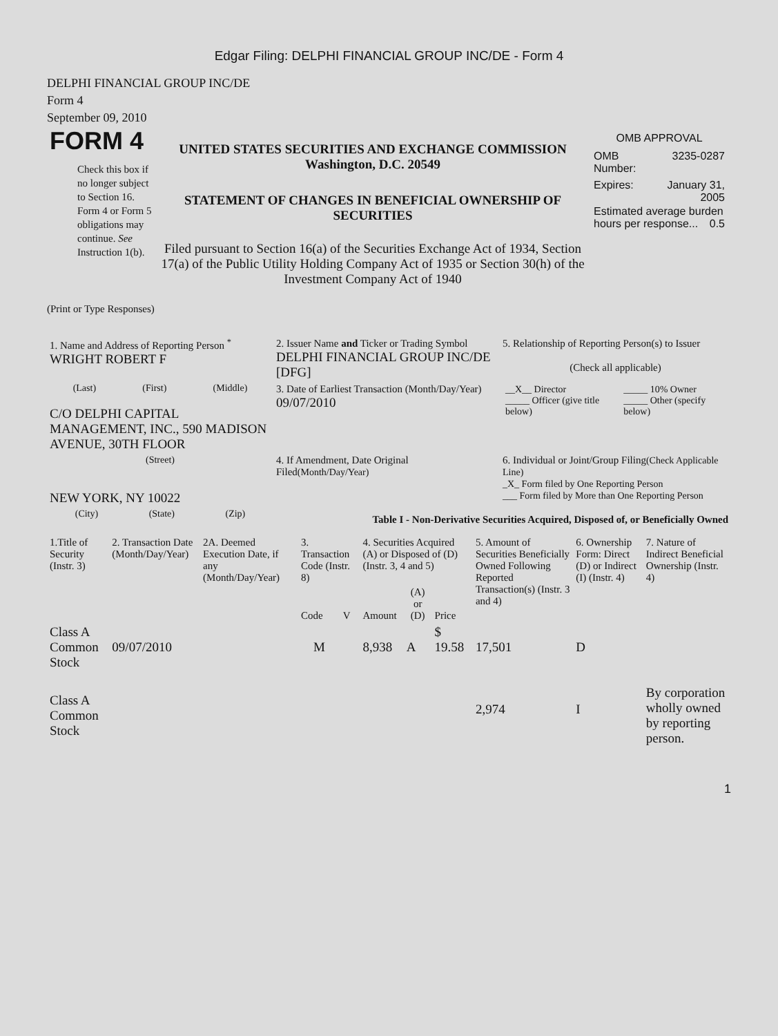Edgar Filing: DELPHI FINANCIAL GROUP INC/DE - Form 4
DELPHI FINANCIAL GROUP INC/DE
Form 4
September 09, 2010
FORM 4
Check this box if no longer subject to Section 16. Form 4 or Form 5 obligations may continue. See Instruction 1(b).
UNITED STATES SECURITIES AND EXCHANGE COMMISSION
Washington, D.C. 20549
STATEMENT OF CHANGES IN BENEFICIAL OWNERSHIP OF SECURITIES
Filed pursuant to Section 16(a) of the Securities Exchange Act of 1934, Section 17(a) of the Public Utility Holding Company Act of 1935 or Section 30(h) of the Investment Company Act of 1940
OMB APPROVAL
| OMB Number: | 3235-0287 |
| Expires: | January 31, 2005 |
| Estimated average burden hours per response... 0.5 | |
(Print or Type Responses)
| 1. Name and Address of Reporting Person <sup>*</sup> WRIGHT ROBERT F | 2. Issuer Name and Ticker or Trading Symbol DELPHI FINANCIAL GROUP INC/DE [DFG] | 5. Relationship of Reporting Person(s) to Issuer (Check all applicable) |
| (Last) (First) (Middle) C/O DELPHI CAPITAL MANAGEMENT, INC., 590 MADISON AVENUE, 30TH FLOOR | 3. Date of Earliest Transaction (Month/Day/Year) 09/07/2010 | / __X__ Director _____ Officer (give title below) / _____ 10% Owner _____ Other (specify below) / |
| (Street) NEW YORK, NY 10022 | 4. If Amendment, Date Original Filed (Month/Day/Year) | 6. Individual or Joint/Group Filing (Check Applicable Line) _X_ Form filed by One Reporting Person ___ Form filed by More than One Reporting Person |
| (City) (State) (Zip) | Table I - Non-Derivative Securities Acquired, Disposed of, or Beneficially Owned | |
| 1.Title of Security (Instr. 3) | 2. Transaction Date (Month/Day/Year) | 2A. Deemed Execution Date, if any (Month/Day/Year) | 3. Transaction Code (Instr. 8) | | 4. Securities Acquired (A) or Disposed of (D) (Instr. 3, 4 and 5) | | | 5. Amount of Securities Beneficially Owned Following Reported Transaction(s) (Instr. 3 and 4) | 6. Ownership Form: Direct (D) or Indirect (I) (Instr. 4) | 7. Nature of Indirect Beneficial Ownership (Instr. 4) |
| | | | Code | V | Amount | (A) or (D) | Price | | | |
| Class A Common Stock | 09/07/2010 | | M | | 8,938 | A | $ 19.58 | 17,501 | D | |
| Class A Common Stock | | | | | | | | 2,974 | I | By corporation wholly owned by reporting person. |
1